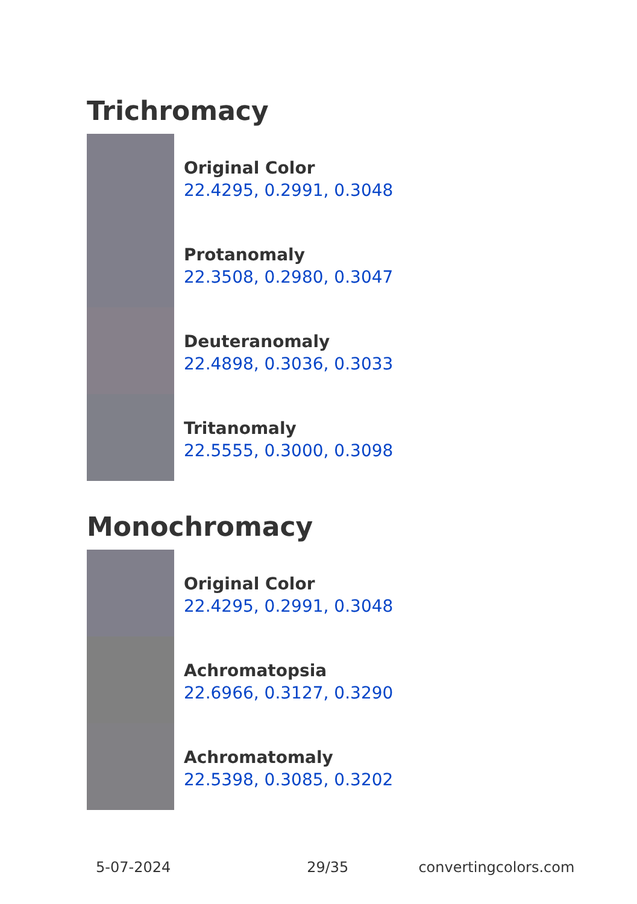Trichromacy
Original Color
22.4295, 0.2991, 0.3048
Protanomaly
22.3508, 0.2980, 0.3047
Deuteranomaly
22.4898, 0.3036, 0.3033
Tritanomaly
22.5555, 0.3000, 0.3098
Monochromacy
Original Color
22.4295, 0.2991, 0.3048
Achromatopsia
22.6966, 0.3127, 0.3290
Achromatomaly
22.5398, 0.3085, 0.3202
5-07-2024 29/35 convertingcolors.com